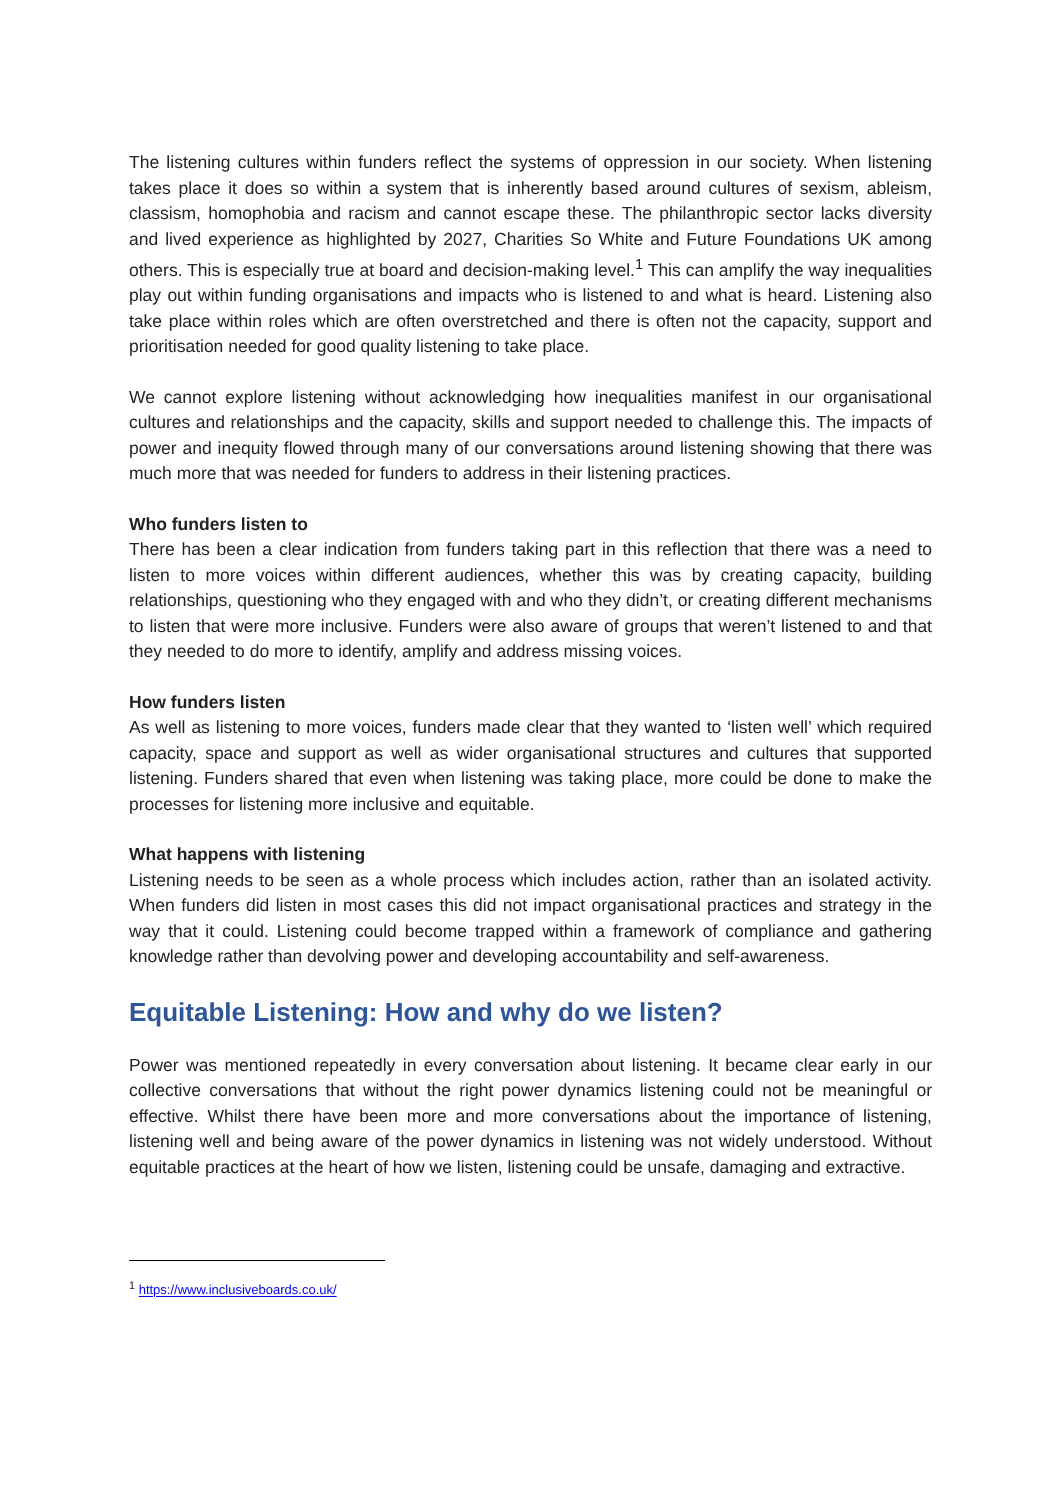The listening cultures within funders reflect the systems of oppression in our society. When listening takes place it does so within a system that is inherently based around cultures of sexism, ableism, classism, homophobia and racism and cannot escape these. The philanthropic sector lacks diversity and lived experience as highlighted by 2027, Charities So White and Future Foundations UK among others. This is especially true at board and decision-making level.<sup>1</sup> This can amplify the way inequalities play out within funding organisations and impacts who is listened to and what is heard. Listening also take place within roles which are often overstretched and there is often not the capacity, support and prioritisation needed for good quality listening to take place.
We cannot explore listening without acknowledging how inequalities manifest in our organisational cultures and relationships and the capacity, skills and support needed to challenge this. The impacts of power and inequity flowed through many of our conversations around listening showing that there was much more that was needed for funders to address in their listening practices.
Who funders listen to
There has been a clear indication from funders taking part in this reflection that there was a need to listen to more voices within different audiences, whether this was by creating capacity, building relationships, questioning who they engaged with and who they didn’t, or creating different mechanisms to listen that were more inclusive. Funders were also aware of groups that weren’t listened to and that they needed to do more to identify, amplify and address missing voices.
How funders listen
As well as listening to more voices, funders made clear that they wanted to ‘listen well’ which required capacity, space and support as well as wider organisational structures and cultures that supported listening. Funders shared that even when listening was taking place, more could be done to make the processes for listening more inclusive and equitable.
What happens with listening
Listening needs to be seen as a whole process which includes action, rather than an isolated activity. When funders did listen in most cases this did not impact organisational practices and strategy in the way that it could. Listening could become trapped within a framework of compliance and gathering knowledge rather than devolving power and developing accountability and self-awareness.
Equitable Listening: How and why do we listen?
Power was mentioned repeatedly in every conversation about listening. It became clear early in our collective conversations that without the right power dynamics listening could not be meaningful or effective. Whilst there have been more and more conversations about the importance of listening, listening well and being aware of the power dynamics in listening was not widely understood. Without equitable practices at the heart of how we listen, listening could be unsafe, damaging and extractive.
<sup>1</sup> https://www.inclusiveboards.co.uk/